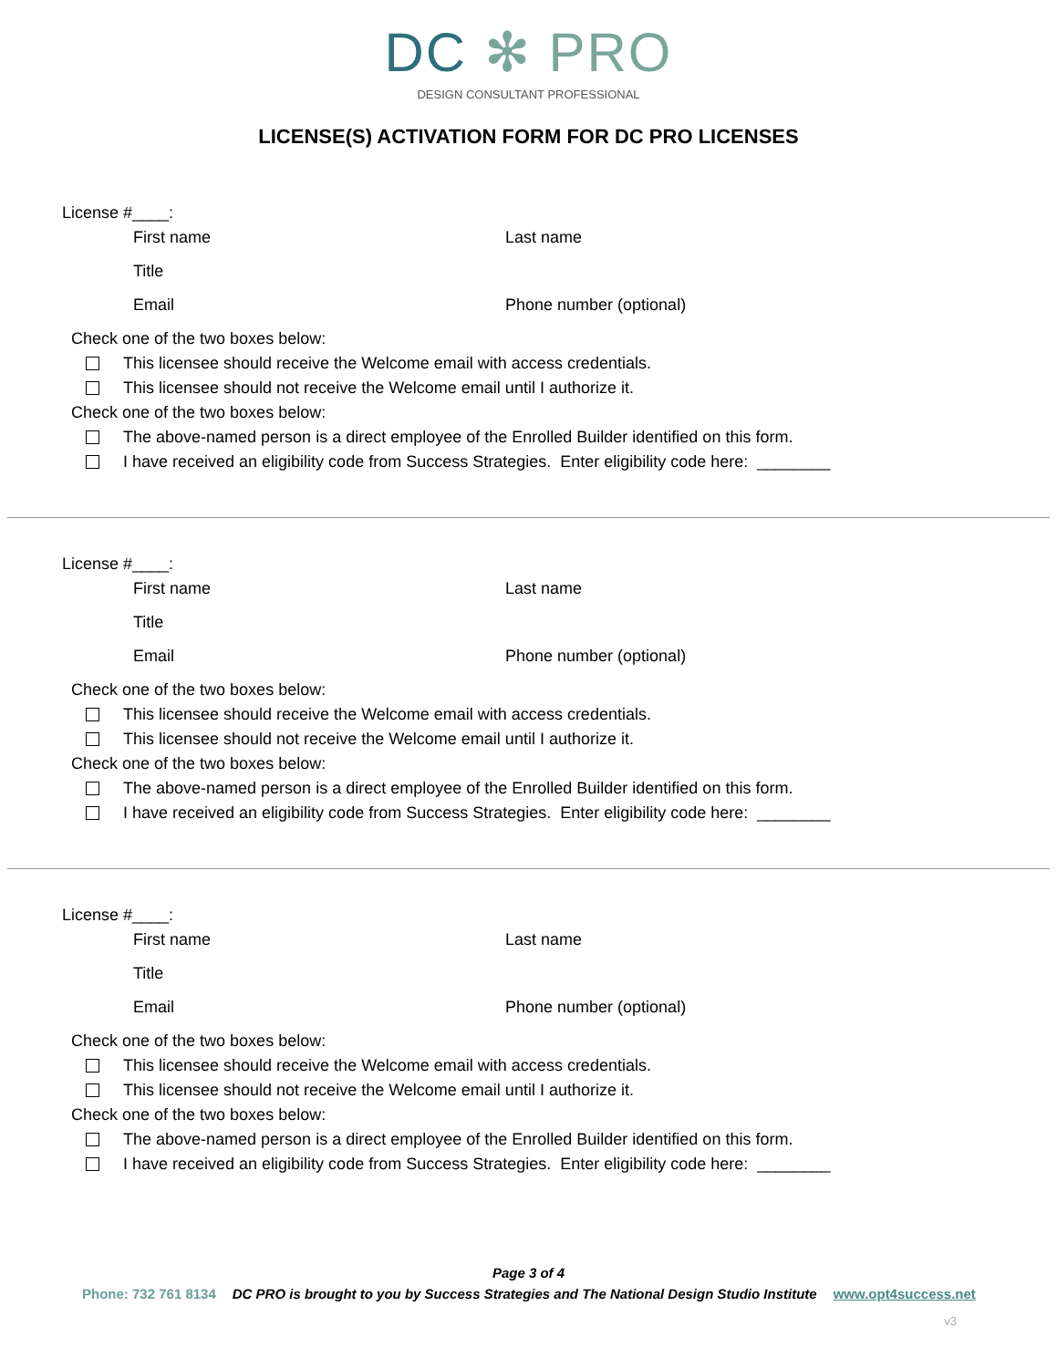DC ✻ PRO
DESIGN CONSULTANT PROFESSIONAL
LICENSE(S) ACTIVATION FORM FOR DC PRO LICENSES
License #____:
First name Last name
Title
Email Phone number (optional)
Check one of the two boxes below:
This licensee should receive the Welcome email with access credentials.
This licensee should not receive the Welcome email until I authorize it.
Check one of the two boxes below:
The above-named person is a direct employee of the Enrolled Builder identified on this form.
I have received an eligibility code from Success Strategies. Enter eligibility code here: ________
License #____:
First name Last name
Title
Email Phone number (optional)
Check one of the two boxes below:
This licensee should receive the Welcome email with access credentials.
This licensee should not receive the Welcome email until I authorize it.
Check one of the two boxes below:
The above-named person is a direct employee of the Enrolled Builder identified on this form.
I have received an eligibility code from Success Strategies. Enter eligibility code here: ________
License #____:
First name Last name
Title
Email Phone number (optional)
Check one of the two boxes below:
This licensee should receive the Welcome email with access credentials.
This licensee should not receive the Welcome email until I authorize it.
Check one of the two boxes below:
The above-named person is a direct employee of the Enrolled Builder identified on this form.
I have received an eligibility code from Success Strategies. Enter eligibility code here: ________
Page 3 of 4
Phone: 732 761 8134 DC PRO is brought to you by Success Strategies and The National Design Studio Institute www.opt4success.net
v3